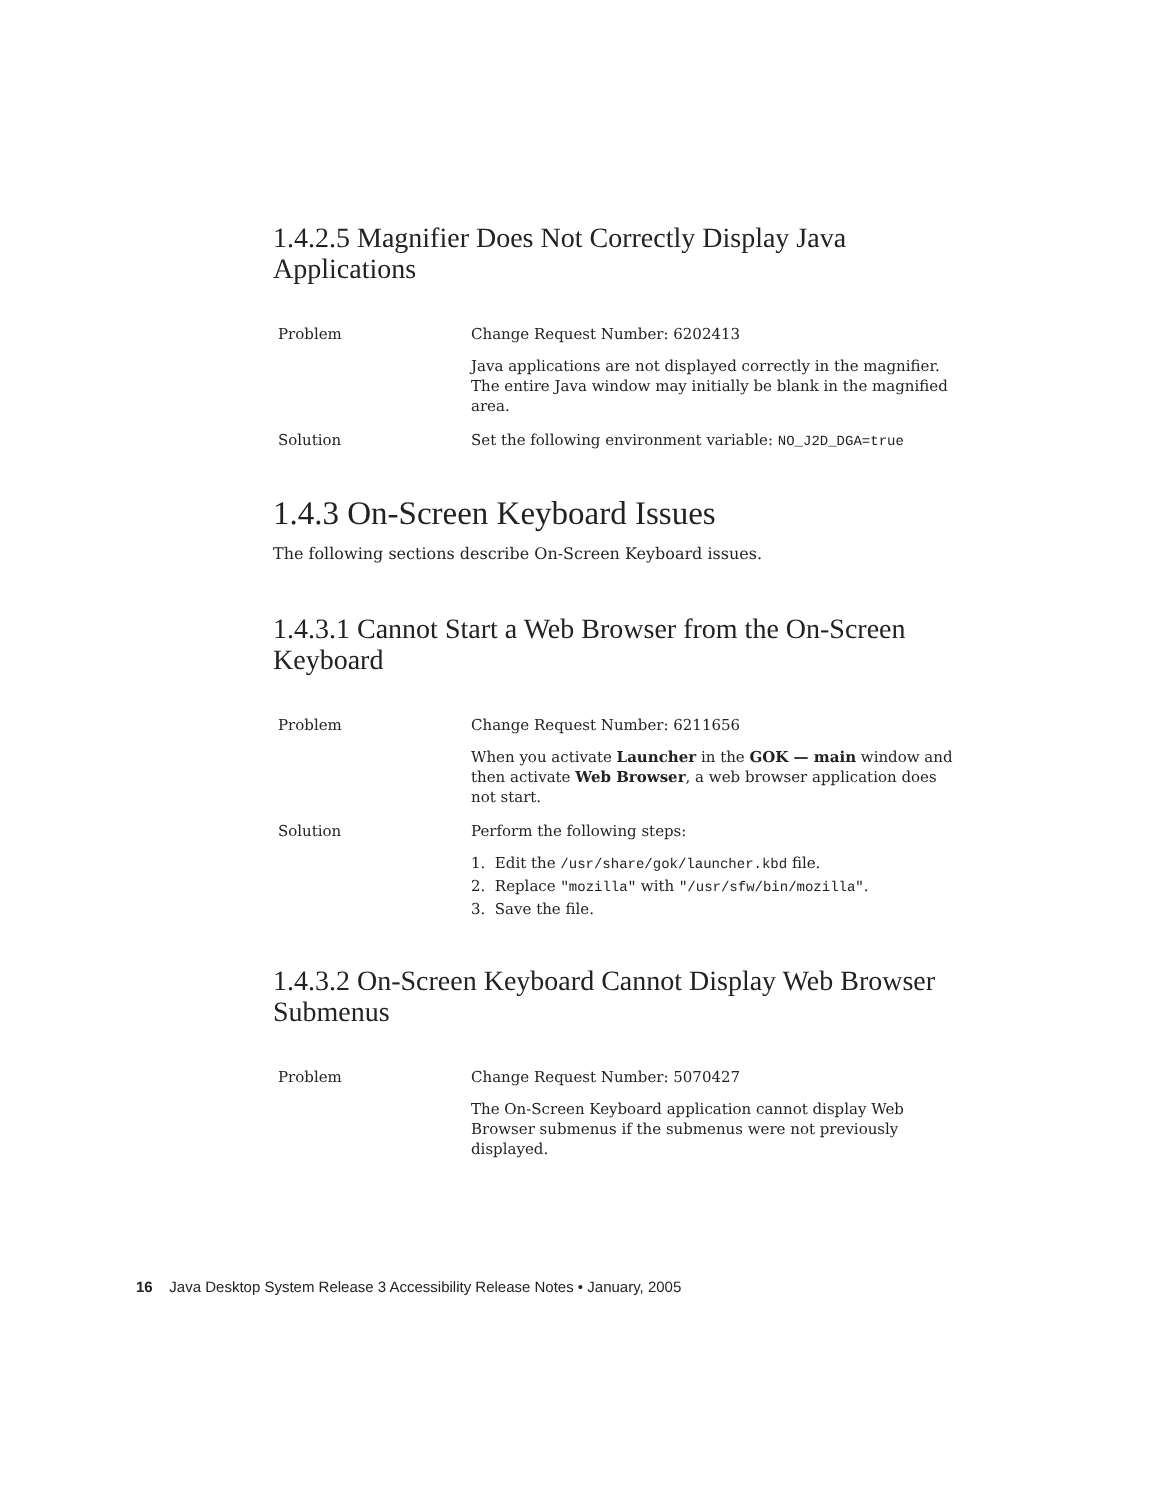1.4.2.5 Magnifier Does Not Correctly Display Java Applications
Problem Change Request Number: 6202413
Java applications are not displayed correctly in the magnifier. The entire Java window may initially be blank in the magnified area.
Solution Set the following environment variable: NO_J2D_DGA=true
1.4.3 On-Screen Keyboard Issues
The following sections describe On-Screen Keyboard issues.
1.4.3.1 Cannot Start a Web Browser from the On-Screen Keyboard
Problem Change Request Number: 6211656
When you activate Launcher in the GOK — main window and then activate Web Browser, a web browser application does not start.
Solution Perform the following steps:
1. Edit the /usr/share/gok/launcher.kbd file.
2. Replace "mozilla" with "/usr/sfw/bin/mozilla".
3. Save the file.
1.4.3.2 On-Screen Keyboard Cannot Display Web Browser Submenus
Problem Change Request Number: 5070427
The On-Screen Keyboard application cannot display Web Browser submenus if the submenus were not previously displayed.
16 Java Desktop System Release 3 Accessibility Release Notes • January, 2005